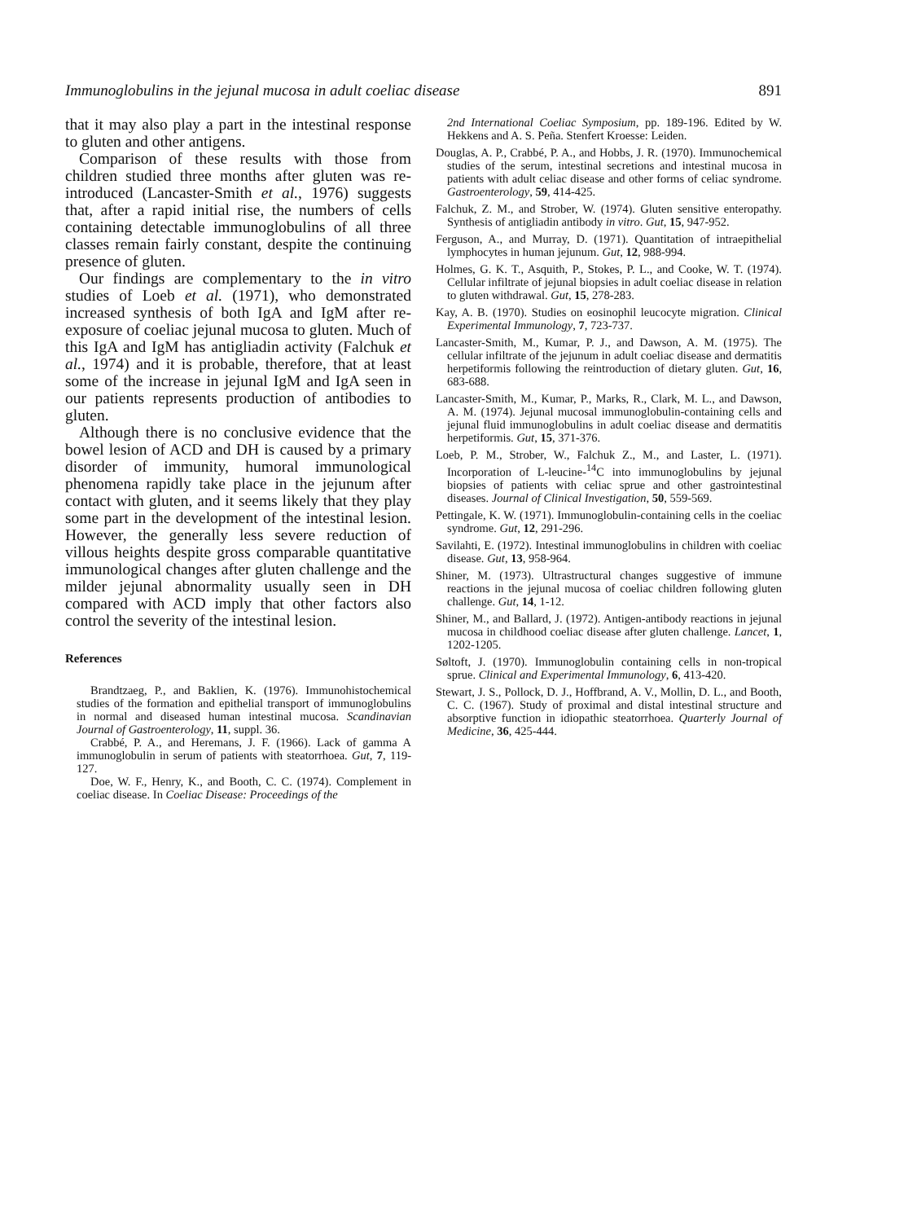Immunoglobulins in the jejunal mucosa in adult coeliac disease 891
that it may also play a part in the intestinal response to gluten and other antigens.
Comparison of these results with those from children studied three months after gluten was re-introduced (Lancaster-Smith et al., 1976) suggests that, after a rapid initial rise, the numbers of cells containing detectable immunoglobulins of all three classes remain fairly constant, despite the continuing presence of gluten.
Our findings are complementary to the in vitro studies of Loeb et al. (1971), who demonstrated increased synthesis of both IgA and IgM after re-exposure of coeliac jejunal mucosa to gluten. Much of this IgA and IgM has antigliadin activity (Falchuk et al., 1974) and it is probable, therefore, that at least some of the increase in jejunal IgM and IgA seen in our patients represents production of antibodies to gluten.
Although there is no conclusive evidence that the bowel lesion of ACD and DH is caused by a primary disorder of immunity, humoral immunological phenomena rapidly take place in the jejunum after contact with gluten, and it seems likely that they play some part in the development of the intestinal lesion. However, the generally less severe reduction of villous heights despite gross comparable quantitative immunological changes after gluten challenge and the milder jejunal abnormality usually seen in DH compared with ACD imply that other factors also control the severity of the intestinal lesion.
References
Brandtzaeg, P., and Baklien, K. (1976). Immunohistochemical studies of the formation and epithelial transport of immunoglobulins in normal and diseased human intestinal mucosa. Scandinavian Journal of Gastroenterology, 11, suppl. 36.
Crabbé, P. A., and Heremans, J. F. (1966). Lack of gamma A immunoglobulin in serum of patients with steatorrhoea. Gut, 7, 119-127.
Doe, W. F., Henry, K., and Booth, C. C. (1974). Complement in coeliac disease. In Coeliac Disease: Proceedings of the
2nd International Coeliac Symposium, pp. 189-196. Edited by W. Hekkens and A. S. Peña. Stenfert Kroesse: Leiden.
Douglas, A. P., Crabbé, P. A., and Hobbs, J. R. (1970). Immunochemical studies of the serum, intestinal secretions and intestinal mucosa in patients with adult celiac disease and other forms of celiac syndrome. Gastroenterology, 59, 414-425.
Falchuk, Z. M., and Strober, W. (1974). Gluten sensitive enteropathy. Synthesis of antigliadin antibody in vitro. Gut, 15, 947-952.
Ferguson, A., and Murray, D. (1971). Quantitation of intraepithelial lymphocytes in human jejunum. Gut, 12, 988-994.
Holmes, G. K. T., Asquith, P., Stokes, P. L., and Cooke, W. T. (1974). Cellular infiltrate of jejunal biopsies in adult coeliac disease in relation to gluten withdrawal. Gut, 15, 278-283.
Kay, A. B. (1970). Studies on eosinophil leucocyte migration. Clinical Experimental Immunology, 7, 723-737.
Lancaster-Smith, M., Kumar, P. J., and Dawson, A. M. (1975). The cellular infiltrate of the jejunum in adult coeliac disease and dermatitis herpetiformis following the reintroduction of dietary gluten. Gut, 16, 683-688.
Lancaster-Smith, M., Kumar, P., Marks, R., Clark, M. L., and Dawson, A. M. (1974). Jejunal mucosal immunoglobulin-containing cells and jejunal fluid immunoglobulins in adult coeliac disease and dermatitis herpetiformis. Gut, 15, 371-376.
Loeb, P. M., Strober, W., Falchuk Z., M., and Laster, L. (1971). Incorporation of L-leucine-<sup>14</sup>C into immunoglobulins by jejunal biopsies of patients with celiac sprue and other gastrointestinal diseases. Journal of Clinical Investigation, 50, 559-569.
Pettingale, K. W. (1971). Immunoglobulin-containing cells in the coeliac syndrome. Gut, 12, 291-296.
Savilahti, E. (1972). Intestinal immunoglobulins in children with coeliac disease. Gut, 13, 958-964.
Shiner, M. (1973). Ultrastructural changes suggestive of immune reactions in the jejunal mucosa of coeliac children following gluten challenge. Gut, 14, 1-12.
Shiner, M., and Ballard, J. (1972). Antigen-antibody reactions in jejunal mucosa in childhood coeliac disease after gluten challenge. Lancet, 1, 1202-1205.
Søltoft, J. (1970). Immunoglobulin containing cells in non-tropical sprue. Clinical and Experimental Immunology, 6, 413-420.
Stewart, J. S., Pollock, D. J., Hoffbrand, A. V., Mollin, D. L., and Booth, C. C. (1967). Study of proximal and distal intestinal structure and absorptive function in idiopathic steatorrhoea. Quarterly Journal of Medicine, 36, 425-444.